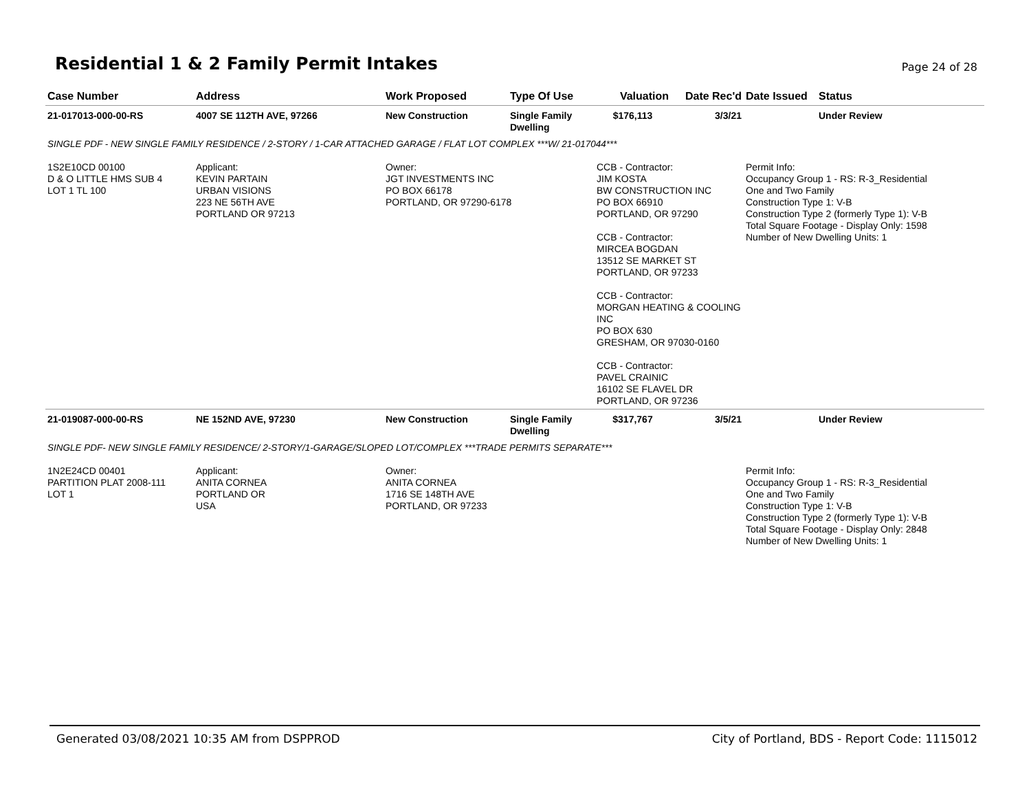Residential 1 & 2 Family Permit Intakes
Page 24 of 28
| Case Number | Address | Work Proposed | Type Of Use | Valuation | Date Rec'd | Date Issued | Status |
| --- | --- | --- | --- | --- | --- | --- | --- |
| 21-017013-000-00-RS | 4007 SE 112TH AVE, 97266 | New Construction | Single Family Dwelling | $176,113 | 3/3/21 | | Under Review |
| SINGLE PDF - NEW SINGLE FAMILY RESIDENCE / 2-STORY / 1-CAR ATTACHED GARAGE / FLAT LOT COMPLEX ***W/ 21-017044*** | | | | | | | |
| 1S2E10CD 00100 D & O LITTLE HMS SUB 4 LOT 1 TL 100 | Applicant: KEVIN PARTAIN URBAN VISIONS 223 NE 56TH AVE PORTLAND OR 97213 | Owner: JGT INVESTMENTS INC PO BOX 66178 PORTLAND, OR 97290-6178 | | CCB - Contractor: JIM KOSTA BW CONSTRUCTION INC PO BOX 66910 PORTLAND, OR 97290 CCB - Contractor: MIRCEA BOGDAN 13512 SE MARKET ST PORTLAND, OR 97233 CCB - Contractor: MORGAN HEATING & COOLING INC PO BOX 630 GRESHAM, OR 97030-0160 CCB - Contractor: PAVEL CRAINIC 16102 SE FLAVEL DR PORTLAND, OR 97236 | | Permit Info: Occupancy Group 1 - RS: R-3_Residential One and Two Family Construction Type 1: V-B Construction Type 2 (formerly Type 1): V-B Total Square Footage - Display Only: 1598 Number of New Dwelling Units: 1 | |
| 21-019087-000-00-RS | NE 152ND AVE, 97230 | New Construction | Single Family Dwelling | $317,767 | 3/5/21 | | Under Review |
| SINGLE PDF- NEW SINGLE FAMILY RESIDENCE/ 2-STORY/1-GARAGE/SLOPED LOT/COMPLEX ***TRADE PERMITS SEPARATE*** | | | | | | | |
| 1N2E24CD 00401 PARTITION PLAT 2008-111 LOT 1 | Applicant: ANITA CORNEA PORTLAND OR USA | Owner: ANITA CORNEA 1716 SE 148TH AVE PORTLAND, OR 97233 | | | | Permit Info: Occupancy Group 1 - RS: R-3_Residential One and Two Family Construction Type 1: V-B Construction Type 2 (formerly Type 1): V-B Total Square Footage - Display Only: 2848 Number of New Dwelling Units: 1 | |
Generated 03/08/2021 10:35 AM from DSPPROD City of Portland, BDS - Report Code: 1115012